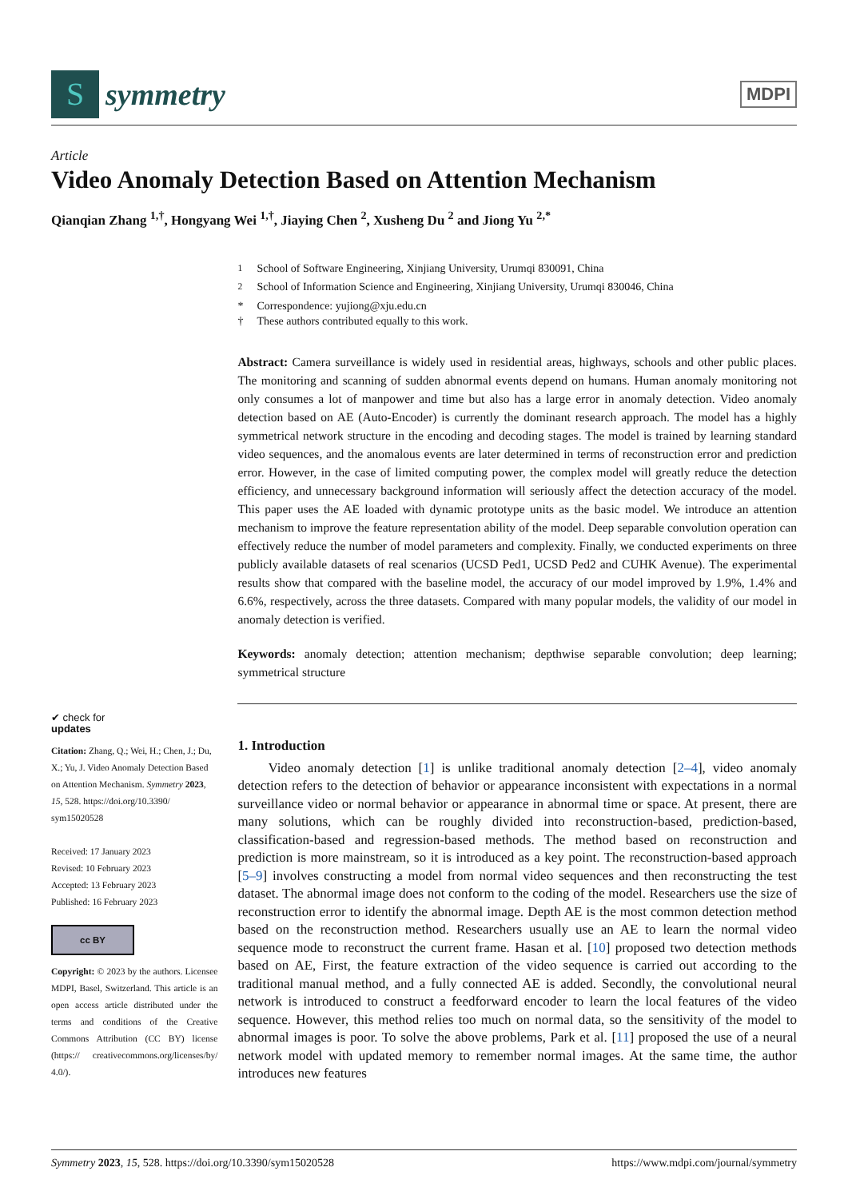S
symmetry
MDPI
Article
Video Anomaly Detection Based on Attention Mechanism
Qianqian Zhang <sup>1,†</sup>, Hongyang Wei <sup>1,†</sup>, Jiaying Chen <sup>2</sup>, Xusheng Du <sup>2</sup> and Jiong Yu <sup>2,*</sup>
✔ check for
updates
Citation: Zhang, Q.; Wei, H.; Chen, J.; Du, X.; Yu, J. Video Anomaly Detection Based on Attention Mechanism. Symmetry 2023, 15, 528. https://doi.org/10.3390/ sym15020528
Received: 17 January 2023
Revised: 10 February 2023
Accepted: 13 February 2023
Published: 16 February 2023
cc BY
Copyright: © 2023 by the authors. Licensee MDPI, Basel, Switzerland. This article is an open access article distributed under the terms and conditions of the Creative Commons Attribution (CC BY) license (https:// creativecommons.org/licenses/by/ 4.0/).
<sup>1</sup> School of Software Engineering, Xinjiang University, Urumqi 830091, China
<sup>2</sup> School of Information Science and Engineering, Xinjiang University, Urumqi 830046, China
* Correspondence: yujiong@xju.edu.cn
† These authors contributed equally to this work.
Abstract: Camera surveillance is widely used in residential areas, highways, schools and other public places. The monitoring and scanning of sudden abnormal events depend on humans. Human anomaly monitoring not only consumes a lot of manpower and time but also has a large error in anomaly detection. Video anomaly detection based on AE (Auto-Encoder) is currently the dominant research approach. The model has a highly symmetrical network structure in the encoding and decoding stages. The model is trained by learning standard video sequences, and the anomalous events are later determined in terms of reconstruction error and prediction error. However, in the case of limited computing power, the complex model will greatly reduce the detection efficiency, and unnecessary background information will seriously affect the detection accuracy of the model. This paper uses the AE loaded with dynamic prototype units as the basic model. We introduce an attention mechanism to improve the feature representation ability of the model. Deep separable convolution operation can effectively reduce the number of model parameters and complexity. Finally, we conducted experiments on three publicly available datasets of real scenarios (UCSD Ped1, UCSD Ped2 and CUHK Avenue). The experimental results show that compared with the baseline model, the accuracy of our model improved by 1.9%, 1.4% and 6.6%, respectively, across the three datasets. Compared with many popular models, the validity of our model in anomaly detection is verified.
Keywords: anomaly detection; attention mechanism; depthwise separable convolution; deep learning; symmetrical structure
1. Introduction
Video anomaly detection [1] is unlike traditional anomaly detection [2–4], video anomaly detection refers to the detection of behavior or appearance inconsistent with expectations in a normal surveillance video or normal behavior or appearance in abnormal time or space. At present, there are many solutions, which can be roughly divided into reconstruction-based, prediction-based, classification-based and regression-based methods. The method based on reconstruction and prediction is more mainstream, so it is introduced as a key point. The reconstruction-based approach [5–9] involves constructing a model from normal video sequences and then reconstructing the test dataset. The abnormal image does not conform to the coding of the model. Researchers use the size of reconstruction error to identify the abnormal image. Depth AE is the most common detection method based on the reconstruction method. Researchers usually use an AE to learn the normal video sequence mode to reconstruct the current frame. Hasan et al. [10] proposed two detection methods based on AE, First, the feature extraction of the video sequence is carried out according to the traditional manual method, and a fully connected AE is added. Secondly, the convolutional neural network is introduced to construct a feedforward encoder to learn the local features of the video sequence. However, this method relies too much on normal data, so the sensitivity of the model to abnormal images is poor. To solve the above problems, Park et al. [11] proposed the use of a neural network model with updated memory to remember normal images. At the same time, the author introduces new features
Symmetry 2023, 15, 528. https://doi.org/10.3390/sym15020528 https://www.mdpi.com/journal/symmetry